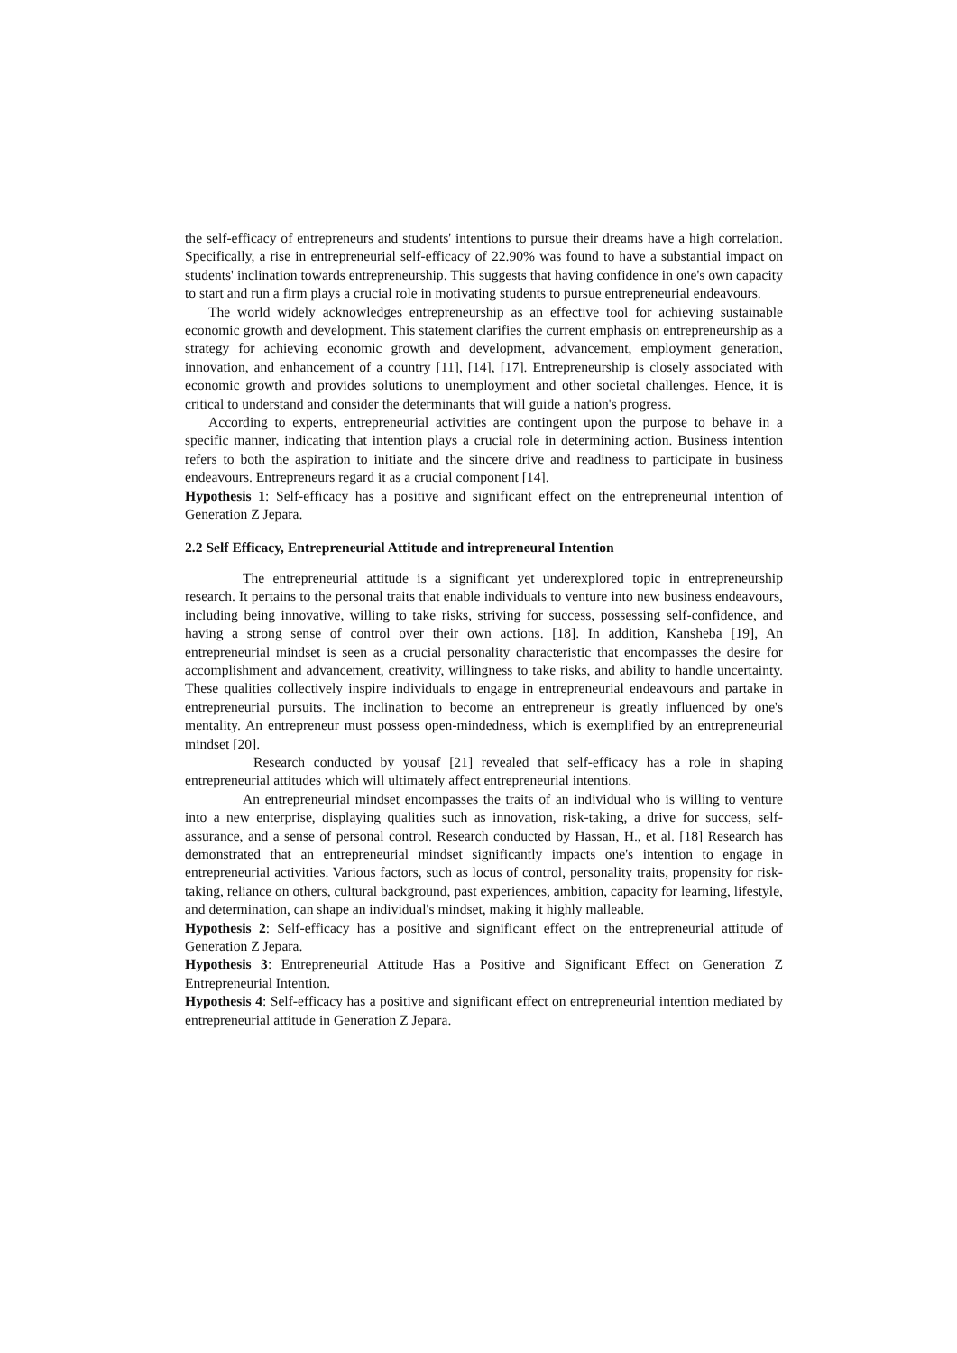the self-efficacy of entrepreneurs and students' intentions to pursue their dreams have a high correlation. Specifically, a rise in entrepreneurial self-efficacy of 22.90% was found to have a substantial impact on students' inclination towards entrepreneurship. This suggests that having confidence in one's own capacity to start and run a firm plays a crucial role in motivating students to pursue entrepreneurial endeavours.
The world widely acknowledges entrepreneurship as an effective tool for achieving sustainable economic growth and development. This statement clarifies the current emphasis on entrepreneurship as a strategy for achieving economic growth and development, advancement, employment generation, innovation, and enhancement of a country [11], [14], [17]. Entrepreneurship is closely associated with economic growth and provides solutions to unemployment and other societal challenges. Hence, it is critical to understand and consider the determinants that will guide a nation's progress.
According to experts, entrepreneurial activities are contingent upon the purpose to behave in a specific manner, indicating that intention plays a crucial role in determining action. Business intention refers to both the aspiration to initiate and the sincere drive and readiness to participate in business endeavours. Entrepreneurs regard it as a crucial component [14].
Hypothesis 1: Self-efficacy has a positive and significant effect on the entrepreneurial intention of Generation Z Jepara.
2.2 Self Efficacy, Entrepreneurial Attitude and intrepreneural Intention
The entrepreneurial attitude is a significant yet underexplored topic in entrepreneurship research. It pertains to the personal traits that enable individuals to venture into new business endeavours, including being innovative, willing to take risks, striving for success, possessing self-confidence, and having a strong sense of control over their own actions. [18]. In addition, Kansheba [19], An entrepreneurial mindset is seen as a crucial personality characteristic that encompasses the desire for accomplishment and advancement, creativity, willingness to take risks, and ability to handle uncertainty. These qualities collectively inspire individuals to engage in entrepreneurial endeavours and partake in entrepreneurial pursuits. The inclination to become an entrepreneur is greatly influenced by one's mentality. An entrepreneur must possess open-mindedness, which is exemplified by an entrepreneurial mindset [20].
Research conducted by yousaf [21] revealed that self-efficacy has a role in shaping entrepreneurial attitudes which will ultimately affect entrepreneurial intentions.
An entrepreneurial mindset encompasses the traits of an individual who is willing to venture into a new enterprise, displaying qualities such as innovation, risk-taking, a drive for success, self-assurance, and a sense of personal control. Research conducted by Hassan, H., et al. [18] Research has demonstrated that an entrepreneurial mindset significantly impacts one's intention to engage in entrepreneurial activities. Various factors, such as locus of control, personality traits, propensity for risk-taking, reliance on others, cultural background, past experiences, ambition, capacity for learning, lifestyle, and determination, can shape an individual's mindset, making it highly malleable.
Hypothesis 2: Self-efficacy has a positive and significant effect on the entrepreneurial attitude of Generation Z Jepara.
Hypothesis 3: Entrepreneurial Attitude Has a Positive and Significant Effect on Generation Z Entrepreneurial Intention.
Hypothesis 4: Self-efficacy has a positive and significant effect on entrepreneurial intention mediated by entrepreneurial attitude in Generation Z Jepara.